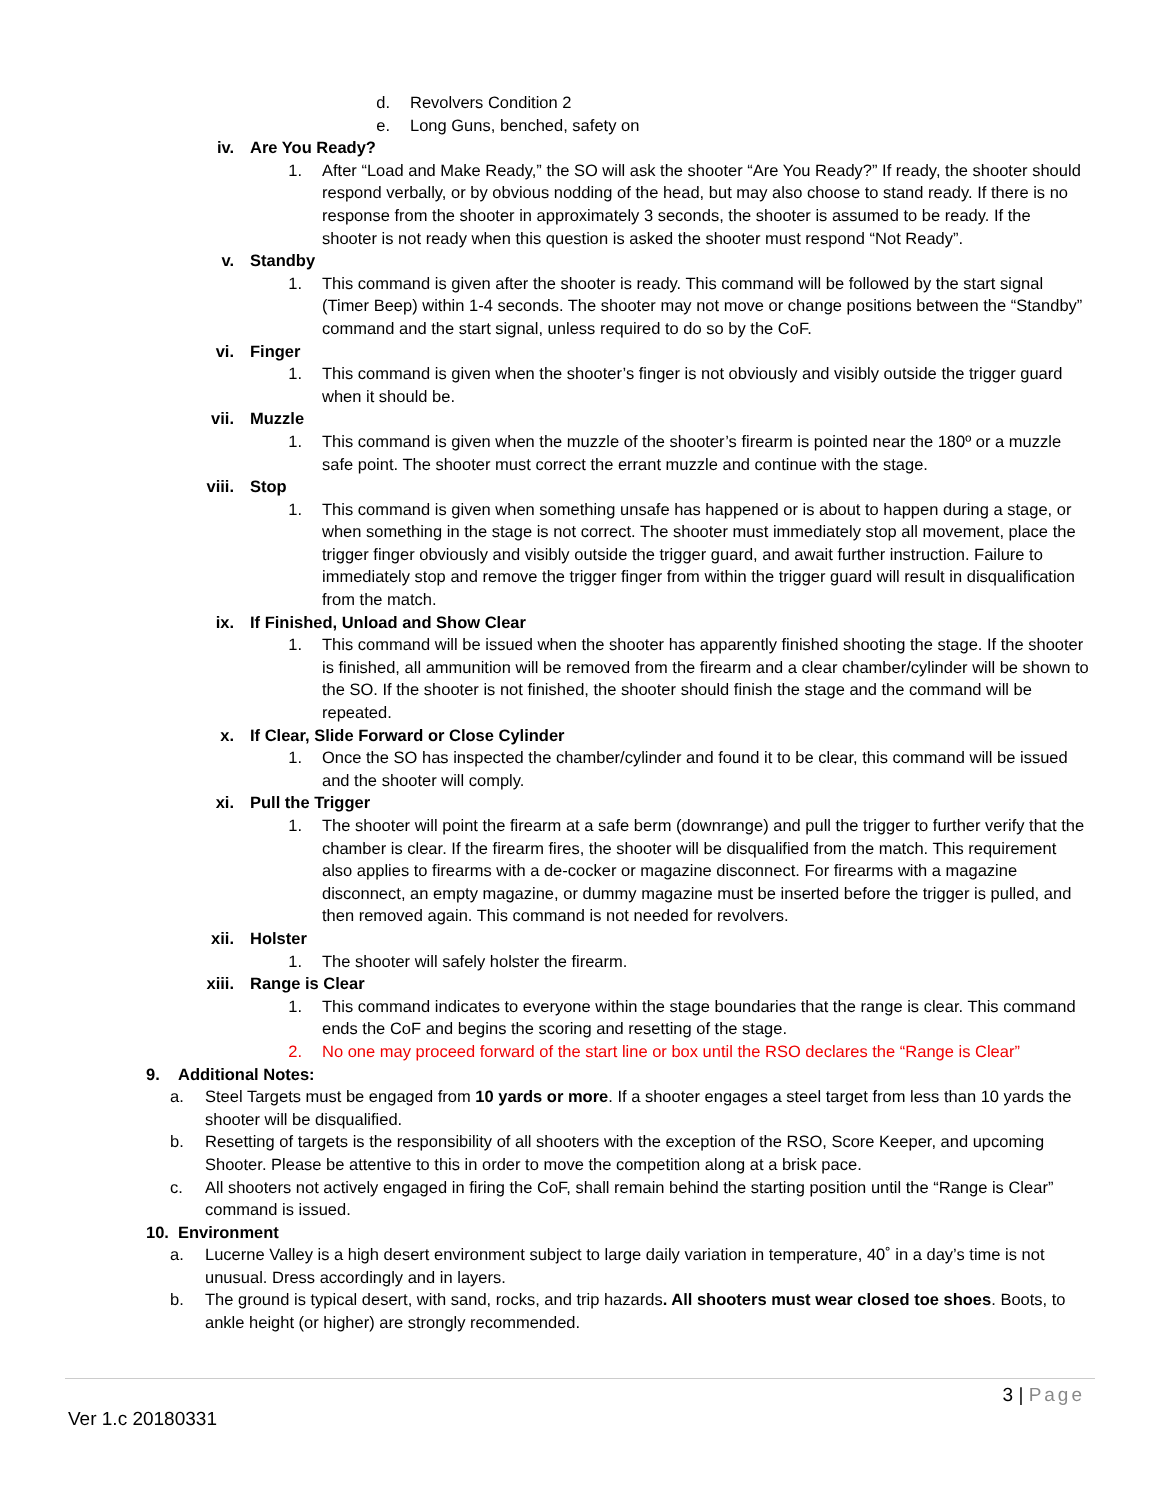d. Revolvers Condition 2
e. Long Guns, benched, safety on
iv. Are You Ready?
1. After “Load and Make Ready,” the SO will ask the shooter “Are You Ready?” If ready, the shooter should respond verbally, or by obvious nodding of the head, but may also choose to stand ready. If there is no response from the shooter in approximately 3 seconds, the shooter is assumed to be ready. If the shooter is not ready when this question is asked the shooter must respond “Not Ready”.
v. Standby
1. This command is given after the shooter is ready. This command will be followed by the start signal (Timer Beep) within 1-4 seconds. The shooter may not move or change positions between the “Standby” command and the start signal, unless required to do so by the CoF.
vi. Finger
1. This command is given when the shooter’s finger is not obviously and visibly outside the trigger guard when it should be.
vii. Muzzle
1. This command is given when the muzzle of the shooter’s firearm is pointed near the 180º or a muzzle safe point. The shooter must correct the errant muzzle and continue with the stage.
viii. Stop
1. This command is given when something unsafe has happened or is about to happen during a stage, or when something in the stage is not correct. The shooter must immediately stop all movement, place the trigger finger obviously and visibly outside the trigger guard, and await further instruction. Failure to immediately stop and remove the trigger finger from within the trigger guard will result in disqualification from the match.
ix. If Finished, Unload and Show Clear
1. This command will be issued when the shooter has apparently finished shooting the stage. If the shooter is finished, all ammunition will be removed from the firearm and a clear chamber/cylinder will be shown to the SO. If the shooter is not finished, the shooter should finish the stage and the command will be repeated.
x. If Clear, Slide Forward or Close Cylinder
1. Once the SO has inspected the chamber/cylinder and found it to be clear, this command will be issued and the shooter will comply.
xi. Pull the Trigger
1. The shooter will point the firearm at a safe berm (downrange) and pull the trigger to further verify that the chamber is clear. If the firearm fires, the shooter will be disqualified from the match. This requirement also applies to firearms with a de-cocker or magazine disconnect. For firearms with a magazine disconnect, an empty magazine, or dummy magazine must be inserted before the trigger is pulled, and then removed again. This command is not needed for revolvers.
xii. Holster
1. The shooter will safely holster the firearm.
xiii. Range is Clear
1. This command indicates to everyone within the stage boundaries that the range is clear. This command ends the CoF and begins the scoring and resetting of the stage.
2. No one may proceed forward of the start line or box until the RSO declares the “Range is Clear”
9. Additional Notes:
a. Steel Targets must be engaged from 10 yards or more. If a shooter engages a steel target from less than 10 yards the shooter will be disqualified.
b. Resetting of targets is the responsibility of all shooters with the exception of the RSO, Score Keeper, and upcoming Shooter. Please be attentive to this in order to move the competition along at a brisk pace.
c. All shooters not actively engaged in firing the CoF, shall remain behind the starting position until the “Range is Clear” command is issued.
10. Environment
a. Lucerne Valley is a high desert environment subject to large daily variation in temperature, 40˚ in a day’s time is not unusual. Dress accordingly and in layers.
b. The ground is typical desert, with sand, rocks, and trip hazards. All shooters must wear closed toe shoes. Boots, to ankle height (or higher) are strongly recommended.
3 | Page
Ver 1.c 20180331